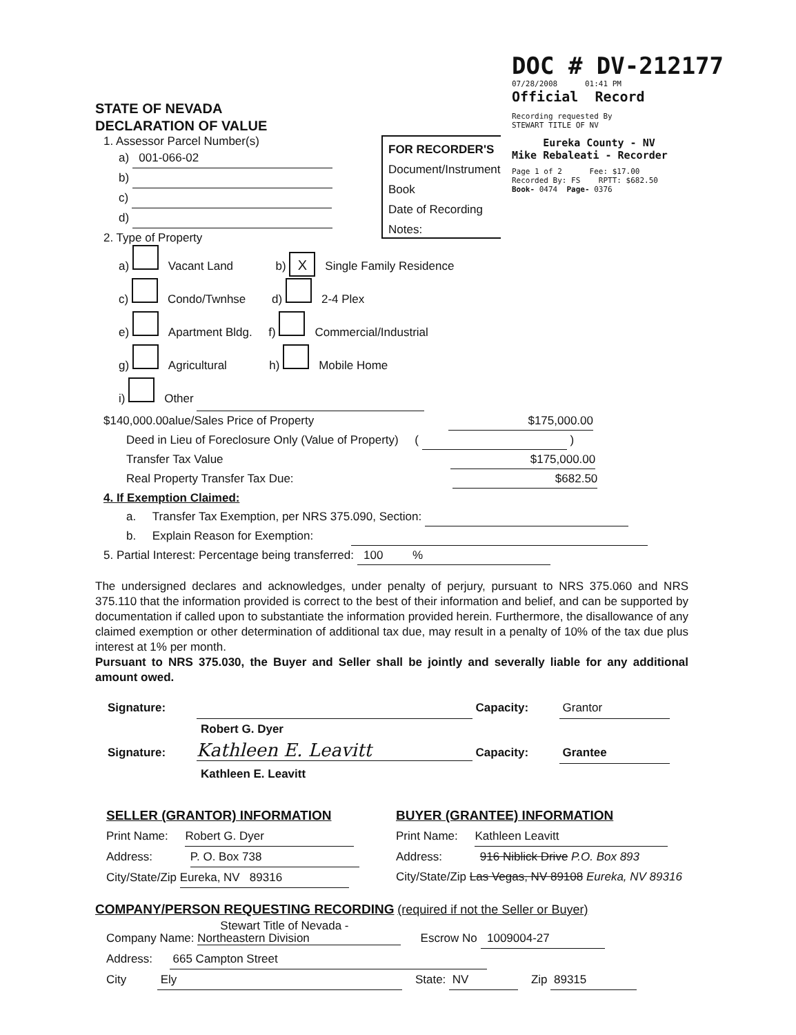DOC # DV-212177
07/28/2008 01:41 PM
Official Record
Recording requested By
STEWART TITLE OF NV
Eureka County - NV
Mike Rebaleati - Recorder
Page 1 of 2 Fee: $17.00
Recorded By: FS RPTT: $682.50
Book- 0474 Page- 0376
FOR RECORDER'S
Document/Instrument
Book
Date of Recording
Notes:
STATE OF NEVADA
DECLARATION OF VALUE
1. Assessor Parcel Number(s)
a) 001-066-02
b)
c)
d)
2. Type of Property
a) Vacant Land b) X Single Family Residence
c) Condo/Twnhse d) 2-4 Plex
e) Apartment Bldg. f) Commercial/Industrial
g) Agricultural h) Mobile Home
i) Other
$140,000.00alue/Sales Price of Property $175,000.00
Deed in Lieu of Foreclosure Only (Value of Property) ( )
Transfer Tax Value $175,000.00
Real Property Transfer Tax Due: $682.50
4. If Exemption Claimed:
a. Transfer Tax Exemption, per NRS 375.090, Section:
b. Explain Reason for Exemption:
5. Partial Interest: Percentage being transferred: 100 %
The undersigned declares and acknowledges, under penalty of perjury, pursuant to NRS 375.060 and NRS 375.110 that the information provided is correct to the best of their information and belief, and can be supported by documentation if called upon to substantiate the information provided herein. Furthermore, the disallowance of any claimed exemption or other determination of additional tax due, may result in a penalty of 10% of the tax due plus interest at 1% per month.
Pursuant to NRS 375.030, the Buyer and Seller shall be jointly and severally liable for any additional amount owed.
Signature: Capacity: Grantor
Robert G. Dyer
Signature: Kathleen E. Leavitt Capacity: Grantee
Kathleen E. Leavitt
SELLER (GRANTOR) INFORMATION
Print Name: Robert G. Dyer
Address: P. O. Box 738
City/State/Zip Eureka, NV 89316
BUYER (GRANTEE) INFORMATION
Print Name: Kathleen Leavitt
Address: 916 Niblick Drive P.O. Box 893
City/State/Zip Las Vegas, NV 89108 Eureka, NV 89316
COMPANY/PERSON REQUESTING RECORDING (required if not the Seller or Buyer)
Company Name: Stewart Title of Nevada - Northeastern Division Escrow No 1009004-27
Address: 665 Campton Street
City Ely State: NV Zip 89315